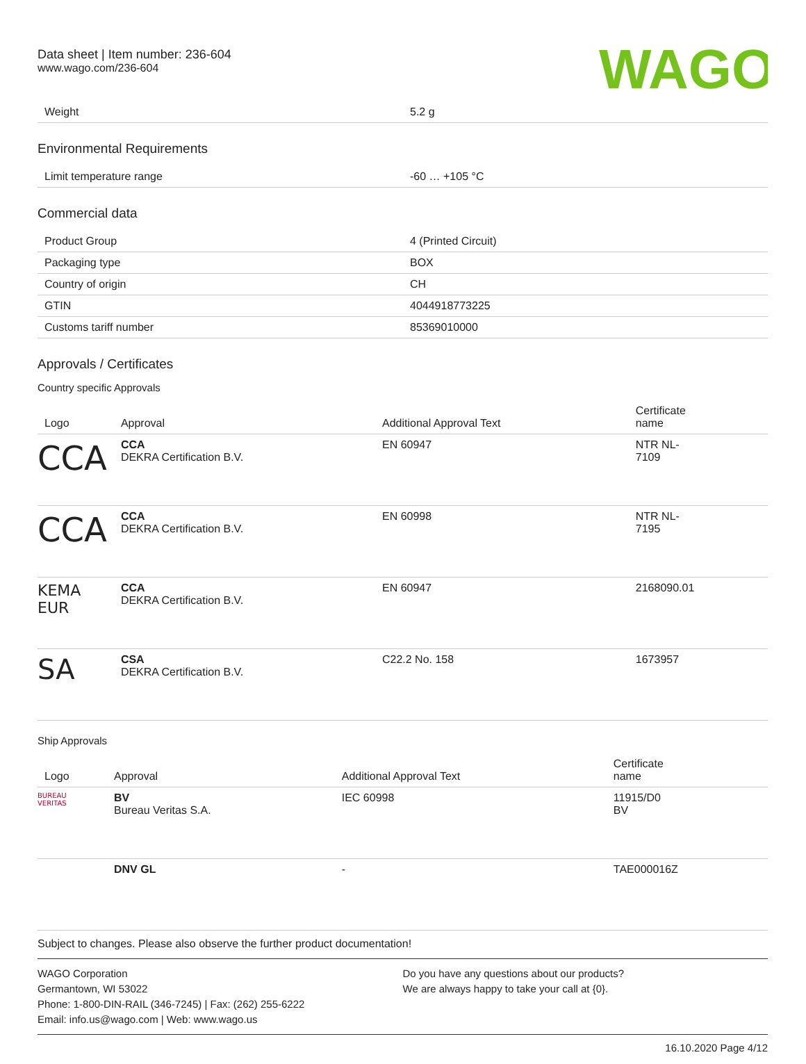Data sheet | Item number: 236-604
www.wago.com/236-604
WAGO
| Weight | 5.2 g |
Environmental Requirements
| Limit temperature range | -60 … +105 °C |
Commercial data
| Product Group | 4 (Printed Circuit) |
| Packaging type | BOX |
| Country of origin | CH |
| GTIN | 4044918773225 |
| Customs tariff number | 85369010000 |
Approvals / Certificates
Country specific Approvals
| Logo | Approval | Additional Approval Text | Certificate name |
| --- | --- | --- | --- |
| CCA | CCA DEKRA Certification B.V. | EN 60947 | NTR NL- 7109 |
| CCA | CCA DEKRA Certification B.V. | EN 60998 | NTR NL- 7195 |
| KEMA EUR | CCA DEKRA Certification B.V. | EN 60947 | 2168090.01 |
| SA | CSA DEKRA Certification B.V. | C22.2 No. 158 | 1673957 |
Ship Approvals
| Logo | Approval | Additional Approval Text | Certificate name |
| --- | --- | --- | --- |
| BUREAU VERITAS | BV Bureau Veritas S.A. | IEC 60998 | 11915/D0 BV |
| | DNV GL | - | TAE000016Z |
Subject to changes. Please also observe the further product documentation!
WAGO Corporation
Germantown, WI 53022
Phone: 1-800-DIN-RAIL (346-7245) | Fax: (262) 255-6222
Email: info.us@wago.com | Web: www.wago.us
Do you have any questions about our products?
We are always happy to take your call at {0}.
16.10.2020 Page 4/12